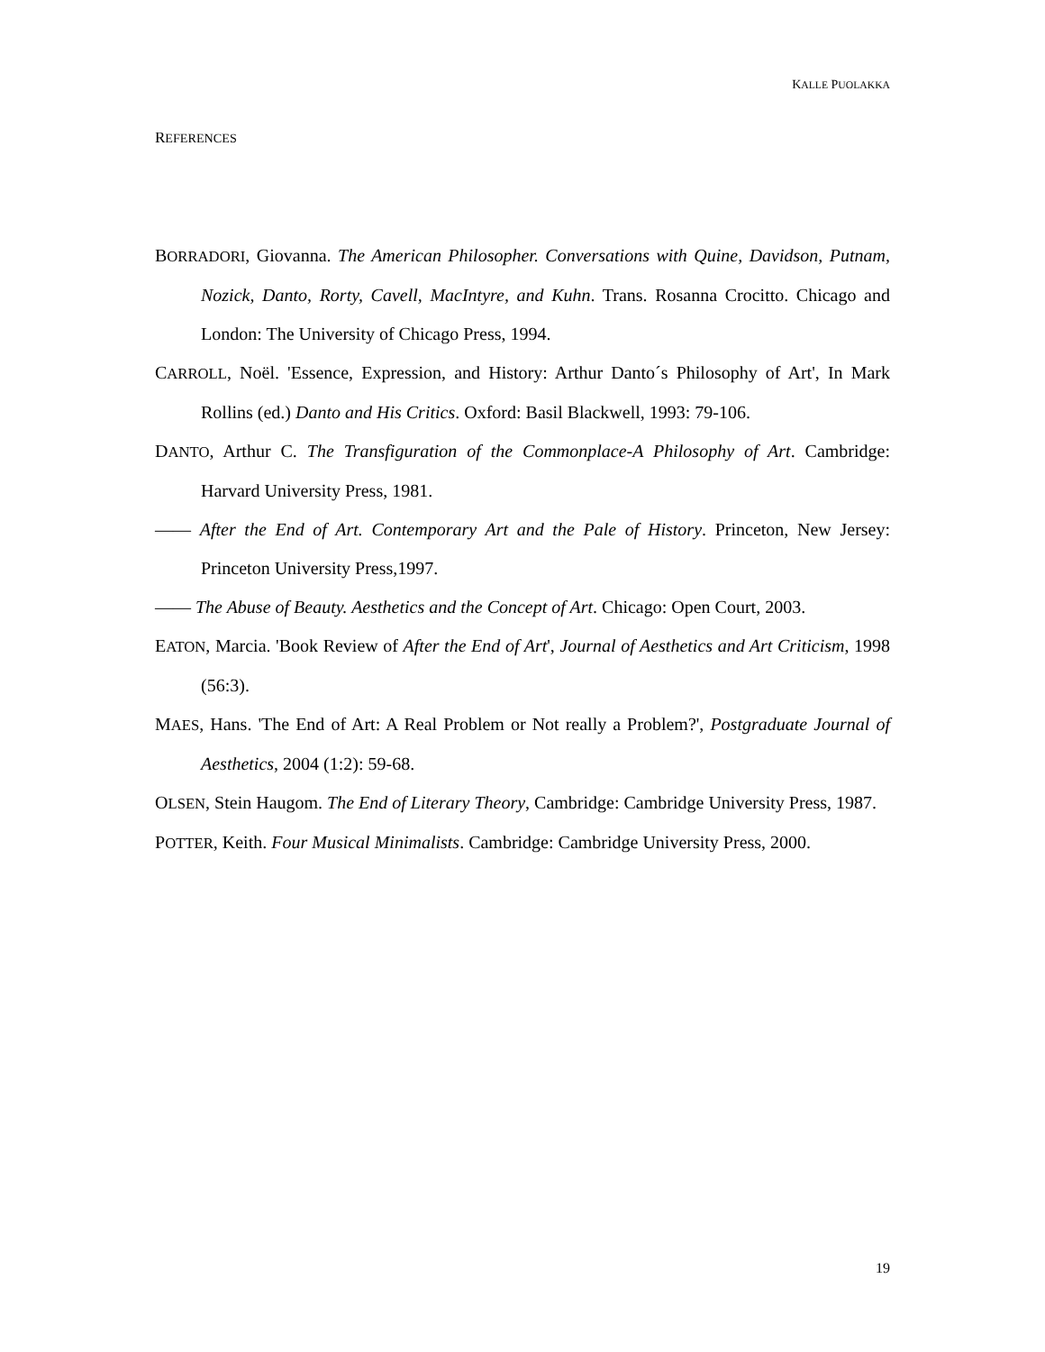KALLE PUOLAKKA
REFERENCES
BORRADORI, Giovanna. The American Philosopher. Conversations with Quine, Davidson, Putnam, Nozick, Danto, Rorty, Cavell, MacIntyre, and Kuhn. Trans. Rosanna Crocitto. Chicago and London: The University of Chicago Press, 1994.
CARROLL, Noël. 'Essence, Expression, and History: Arthur Danto´s Philosophy of Art', In Mark Rollins (ed.) Danto and His Critics. Oxford: Basil Blackwell, 1993: 79-106.
DANTO, Arthur C. The Transfiguration of the Commonplace-A Philosophy of Art. Cambridge: Harvard University Press, 1981.
—— After the End of Art. Contemporary Art and the Pale of History. Princeton, New Jersey: Princeton University Press,1997.
—— The Abuse of Beauty. Aesthetics and the Concept of Art. Chicago: Open Court, 2003.
EATON, Marcia. 'Book Review of After the End of Art', Journal of Aesthetics and Art Criticism, 1998 (56:3).
MAES, Hans. 'The End of Art: A Real Problem or Not really a Problem?', Postgraduate Journal of Aesthetics, 2004 (1:2): 59-68.
OLSEN, Stein Haugom. The End of Literary Theory, Cambridge: Cambridge University Press, 1987.
POTTER, Keith. Four Musical Minimalists. Cambridge: Cambridge University Press, 2000.
19